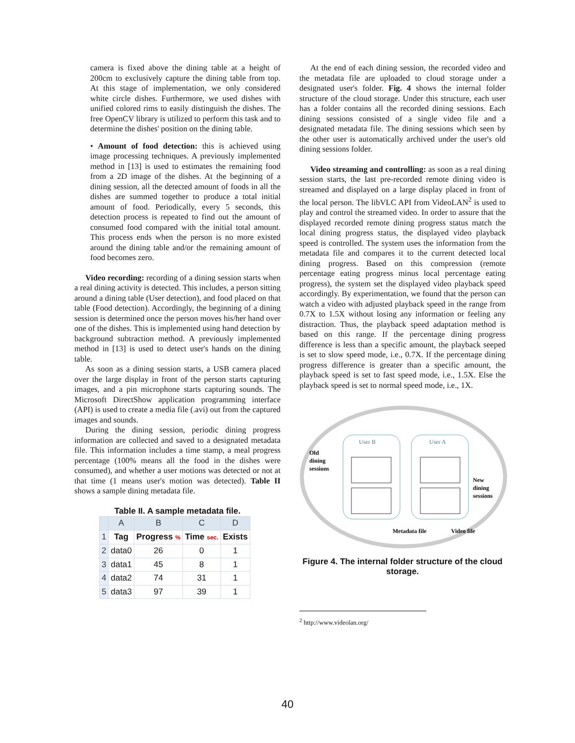camera is fixed above the dining table at a height of 200cm to exclusively capture the dining table from top. At this stage of implementation, we only considered white circle dishes. Furthermore, we used dishes with unified colored rims to easily distinguish the dishes. The free OpenCV library is utilized to perform this task and to determine the dishes' position on the dining table.
• Amount of food detection: this is achieved using image processing techniques. A previously implemented method in [13] is used to estimates the remaining food from a 2D image of the dishes. At the beginning of a dining session, all the detected amount of foods in all the dishes are summed together to produce a total initial amount of food. Periodically, every 5 seconds, this detection process is repeated to find out the amount of consumed food compared with the initial total amount. This process ends when the person is no more existed around the dining table and/or the remaining amount of food becomes zero.
Video recording: recording of a dining session starts when a real dining activity is detected. This includes, a person sitting around a dining table (User detection), and food placed on that table (Food detection). Accordingly, the beginning of a dining session is determined once the person moves his/her hand over one of the dishes. This is implemented using hand detection by background subtraction method. A previously implemented method in [13] is used to detect user's hands on the dining table.
As soon as a dining session starts, a USB camera placed over the large display in front of the person starts capturing images, and a pin microphone starts capturing sounds. The Microsoft DirectShow application programming interface (API) is used to create a media file (.avi) out from the captured images and sounds.
During the dining session, periodic dining progress information are collected and saved to a designated metadata file. This information includes a time stamp, a meal progress percentage (100% means all the food in the dishes were consumed), and whether a user motions was detected or not at that time (1 means user's motion was detected). Table II shows a sample dining metadata file.
Table II. A sample metadata file.
| | A | B | C | D |
| --- | --- | --- | --- | --- |
| 1 | Tag | Progress % | Time sec. | Exists |
| 2 | data0 | 26 | 0 | 1 |
| 3 | data1 | 45 | 8 | 1 |
| 4 | data2 | 74 | 31 | 1 |
| 5 | data3 | 97 | 39 | 1 |
At the end of each dining session, the recorded video and the metadata file are uploaded to cloud storage under a designated user's folder. Fig. 4 shows the internal folder structure of the cloud storage. Under this structure, each user has a folder contains all the recorded dining sessions. Each dining sessions consisted of a single video file and a designated metadata file. The dining sessions which seen by the other user is automatically archived under the user's old dining sessions folder.
Video streaming and controlling: as soon as a real dining session starts, the last pre-recorded remote dining video is streamed and displayed on a large display placed in front of the local person. The libVLC API from VideoLAN<sup>2</sup> is used to play and control the streamed video. In order to assure that the displayed recorded remote dining progress status match the local dining progress status, the displayed video playback speed is controlled. The system uses the information from the metadata file and compares it to the current detected local dining progress. Based on this compression (remote percentage eating progress minus local percentage eating progress), the system set the displayed video playback speed accordingly. By experimentation, we found that the person can watch a video with adjusted playback speed in the range from 0.7X to 1.5X without losing any information or feeling any distraction. Thus, the playback speed adaptation method is based on this range. If the percentage dining progress difference is less than a specific amount, the playback seeped is set to slow speed mode, i.e., 0.7X. If the percentage dining progress difference is greater than a specific amount, the playback speed is set to fast speed mode, i.e., 1.5X. Else the playback speed is set to normal speed mode, i.e., 1X.
User B
User A
Old
dining
sessions
New
dining
sessions
Metadata file
Video file
Figure 4. The internal folder structure of the cloud storage.
<sup>2</sup> http://www.videolan.org/
40